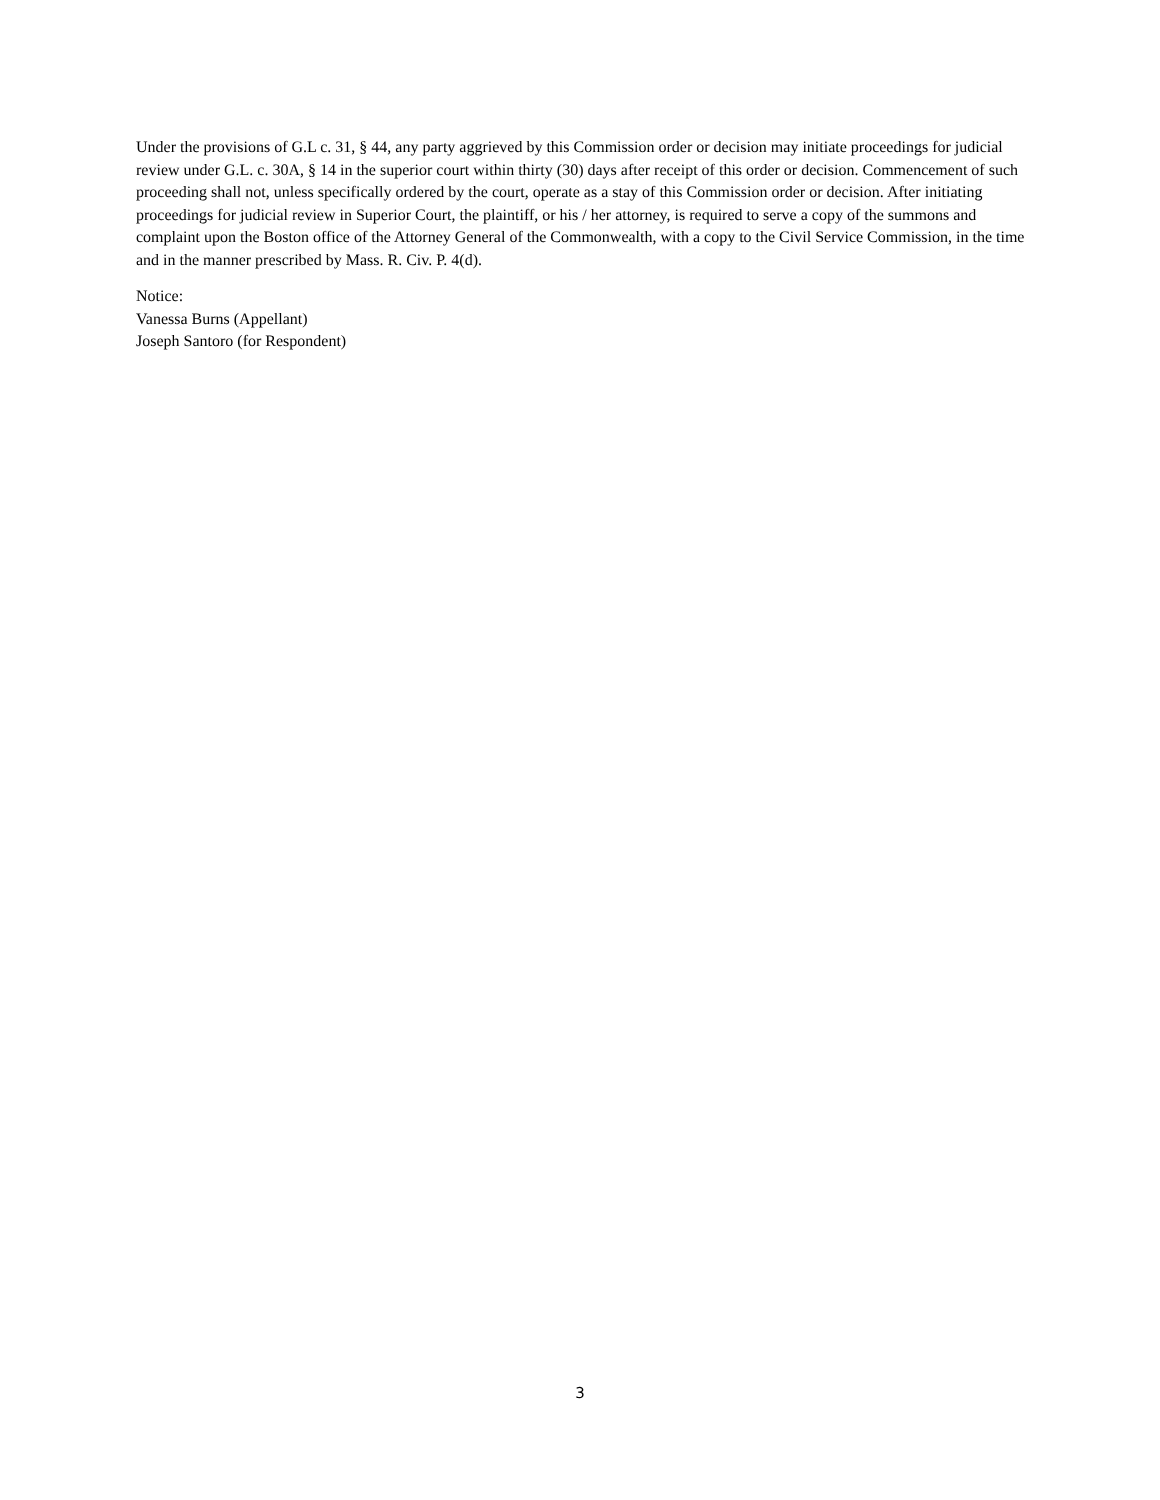Under the provisions of G.L c. 31, § 44, any party aggrieved by this Commission order or decision may initiate proceedings for judicial review under G.L. c. 30A, § 14 in the superior court within thirty (30) days after receipt of this order or decision. Commencement of such proceeding shall not, unless specifically ordered by the court, operate as a stay of this Commission order or decision. After initiating proceedings for judicial review in Superior Court, the plaintiff, or his / her attorney, is required to serve a copy of the summons and complaint upon the Boston office of the Attorney General of the Commonwealth, with a copy to the Civil Service Commission, in the time and in the manner prescribed by Mass. R. Civ. P. 4(d).
Notice:
Vanessa Burns (Appellant)
Joseph Santoro (for Respondent)
3